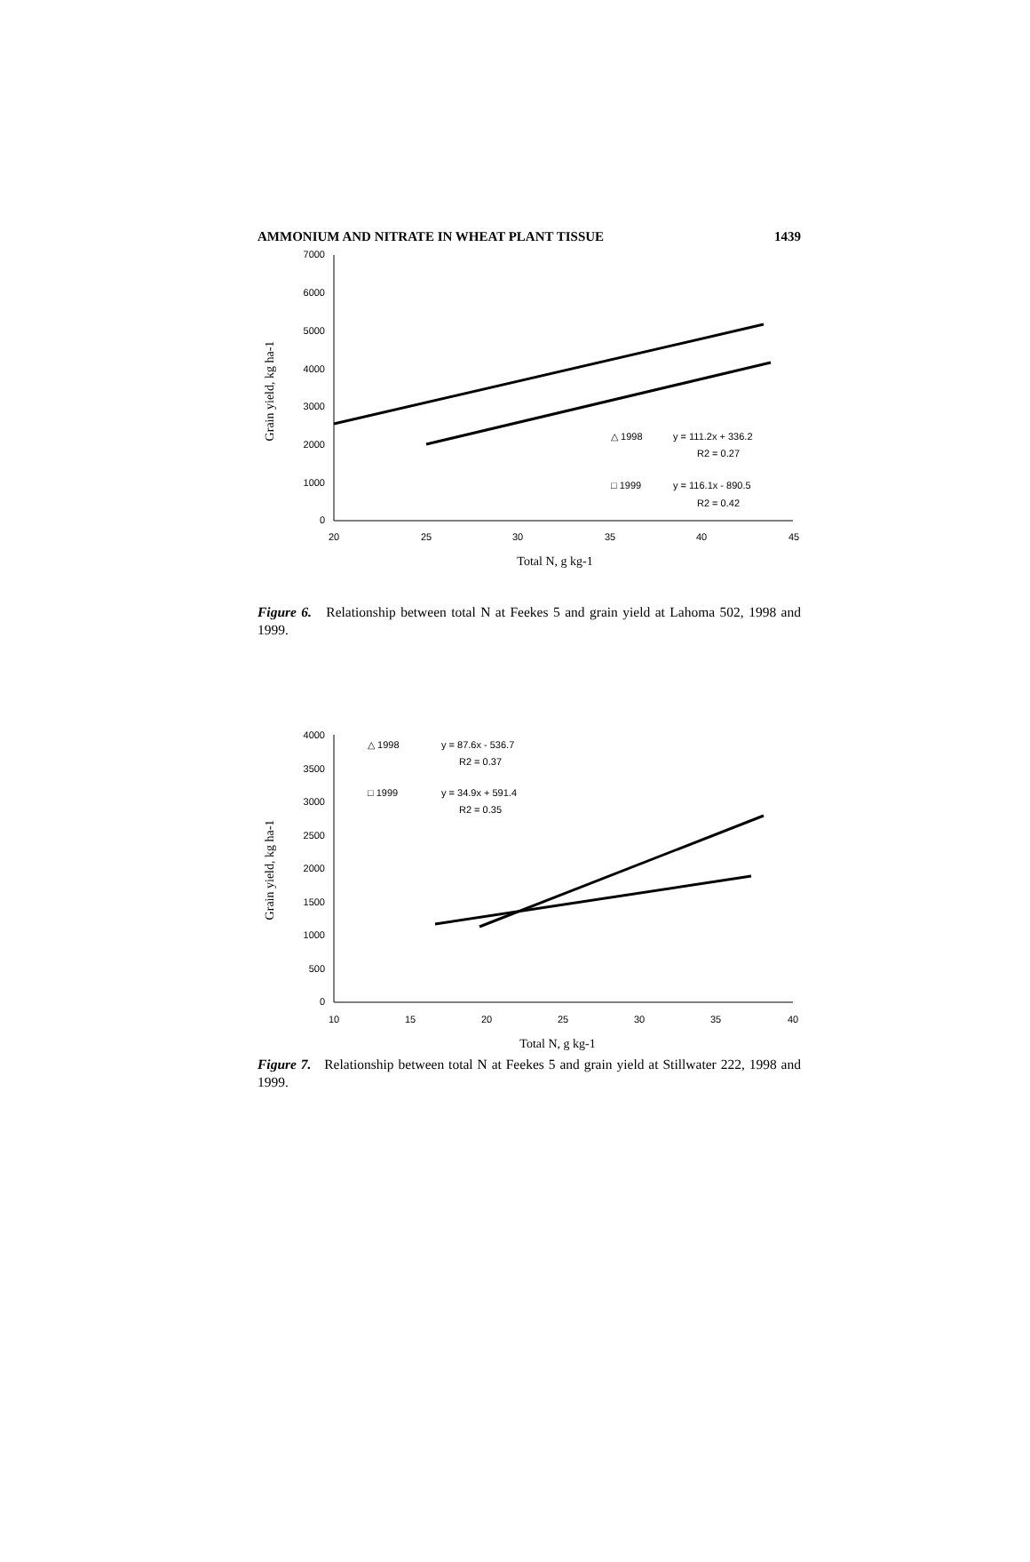AMMONIUM AND NITRATE IN WHEAT PLANT TISSUE 1439
7000
6000
5000
4000
3000
2000
1000
0
20
25
30
35
40
45
Grain yield, kg ha-1
Total N, g kg-1
△ 1998
y = 111.2x + 336.2
R2 = 0.27
□ 1999
y = 116.1x - 890.5
R2 = 0.42
Figure 6. Relationship between total N at Feekes 5 and grain yield at Lahoma 502, 1998 and 1999.
4000
3500
3000
2500
2000
1500
1000
500
0
10
15
20
25
30
35
40
Grain yield, kg ha-1
Total N, g kg-1
△ 1998
y = 87.6x - 536.7
R2 = 0.37
□ 1999
y = 34.9x + 591.4
R2 = 0.35
Figure 7. Relationship between total N at Feekes 5 and grain yield at Stillwater 222, 1998 and 1999.